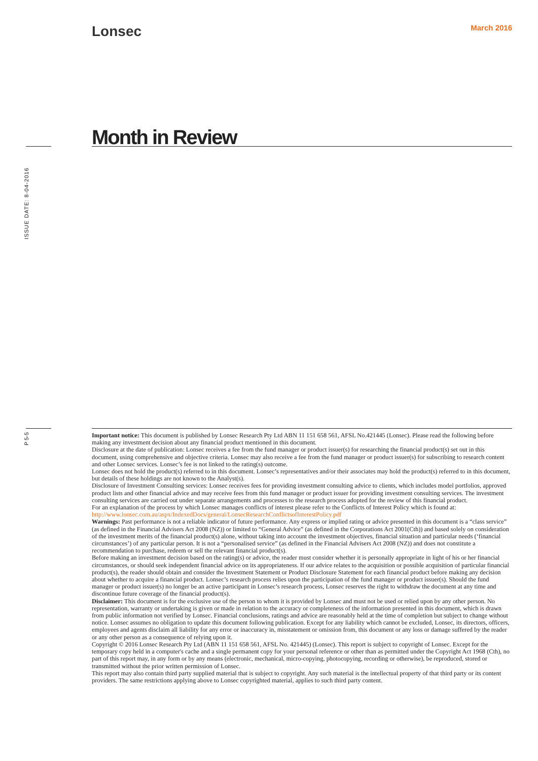Lonsec March 2016
Month in Review
ISSUE DATE: 8-04-2016
P 5-5
Important notice: This document is published by Lonsec Research Pty Ltd ABN 11 151 658 561, AFSL No.421445 (Lonsec). Please read the following before making any investment decision about any financial product mentioned in this document.
Disclosure at the date of publication: Lonsec receives a fee from the fund manager or product issuer(s) for researching the financial product(s) set out in this document, using comprehensive and objective criteria. Lonsec may also receive a fee from the fund manager or product issuer(s) for subscribing to research content and other Lonsec services. Lonsec’s fee is not linked to the rating(s) outcome.
Lonsec does not hold the product(s) referred to in this document. Lonsec’s representatives and/or their associates may hold the product(s) referred to in this document, but details of these holdings are not known to the Analyst(s).
Disclosure of Investment Consulting services: Lonsec receives fees for providing investment consulting advice to clients, which includes model portfolios, approved product lists and other financial advice and may receive fees from this fund manager or product issuer for providing investment consulting services. The investment consulting services are carried out under separate arrangements and processes to the research process adopted for the review of this financial product.
For an explanation of the process by which Lonsec manages conflicts of interest please refer to the Conflicts of Interest Policy which is found at: http://www.lonsec.com.au/aspx/IndexedDocs/general/LonsecResearchConflictsofInterestPolicy.pdf
Warnings: Past performance is not a reliable indicator of future performance. Any express or implied rating or advice presented in this document is a “class service” (as defined in the Financial Advisers Act 2008 (NZ)) or limited to “General Advice” (as defined in the Corporations Act 2001(Cth)) and based solely on consideration of the investment merits of the financial product(s) alone, without taking into account the investment objectives, financial situation and particular needs (‘financial circumstances’) of any particular person. It is not a “personalised service” (as defined in the Financial Advisers Act 2008 (NZ)) and does not constitute a recommendation to purchase, redeem or sell the relevant financial product(s).
Before making an investment decision based on the rating(s) or advice, the reader must consider whether it is personally appropriate in light of his or her financial circumstances, or should seek independent financial advice on its appropriateness. If our advice relates to the acquisition or possible acquisition of particular financial product(s), the reader should obtain and consider the Investment Statement or Product Disclosure Statement for each financial product before making any decision about whether to acquire a financial product. Lonsec’s research process relies upon the participation of the fund manager or product issuer(s). Should the fund manager or product issuer(s) no longer be an active participant in Lonsec’s research process, Lonsec reserves the right to withdraw the document at any time and discontinue future coverage of the financial product(s).
Disclaimer: This document is for the exclusive use of the person to whom it is provided by Lonsec and must not be used or relied upon by any other person. No representation, warranty or undertaking is given or made in relation to the accuracy or completeness of the information presented in this document, which is drawn from public information not verified by Lonsec. Financial conclusions, ratings and advice are reasonably held at the time of completion but subject to change without notice. Lonsec assumes no obligation to update this document following publication. Except for any liability which cannot be excluded, Lonsec, its directors, officers, employees and agents disclaim all liability for any error or inaccuracy in, misstatement or omission from, this document or any loss or damage suffered by the reader or any other person as a consequence of relying upon it.
Copyright © 2016 Lonsec Research Pty Ltd (ABN 11 151 658 561, AFSL No. 421445) (Lonsec). This report is subject to copyright of Lonsec. Except for the temporary copy held in a computer's cache and a single permanent copy for your personal reference or other than as permitted under the Copyright Act 1968 (Cth), no part of this report may, in any form or by any means (electronic, mechanical, micro-copying, photocopying, recording or otherwise), be reproduced, stored or transmitted without the prior written permission of Lonsec.
This report may also contain third party supplied material that is subject to copyright. Any such material is the intellectual property of that third party or its content providers. The same restrictions applying above to Lonsec copyrighted material, applies to such third party content.